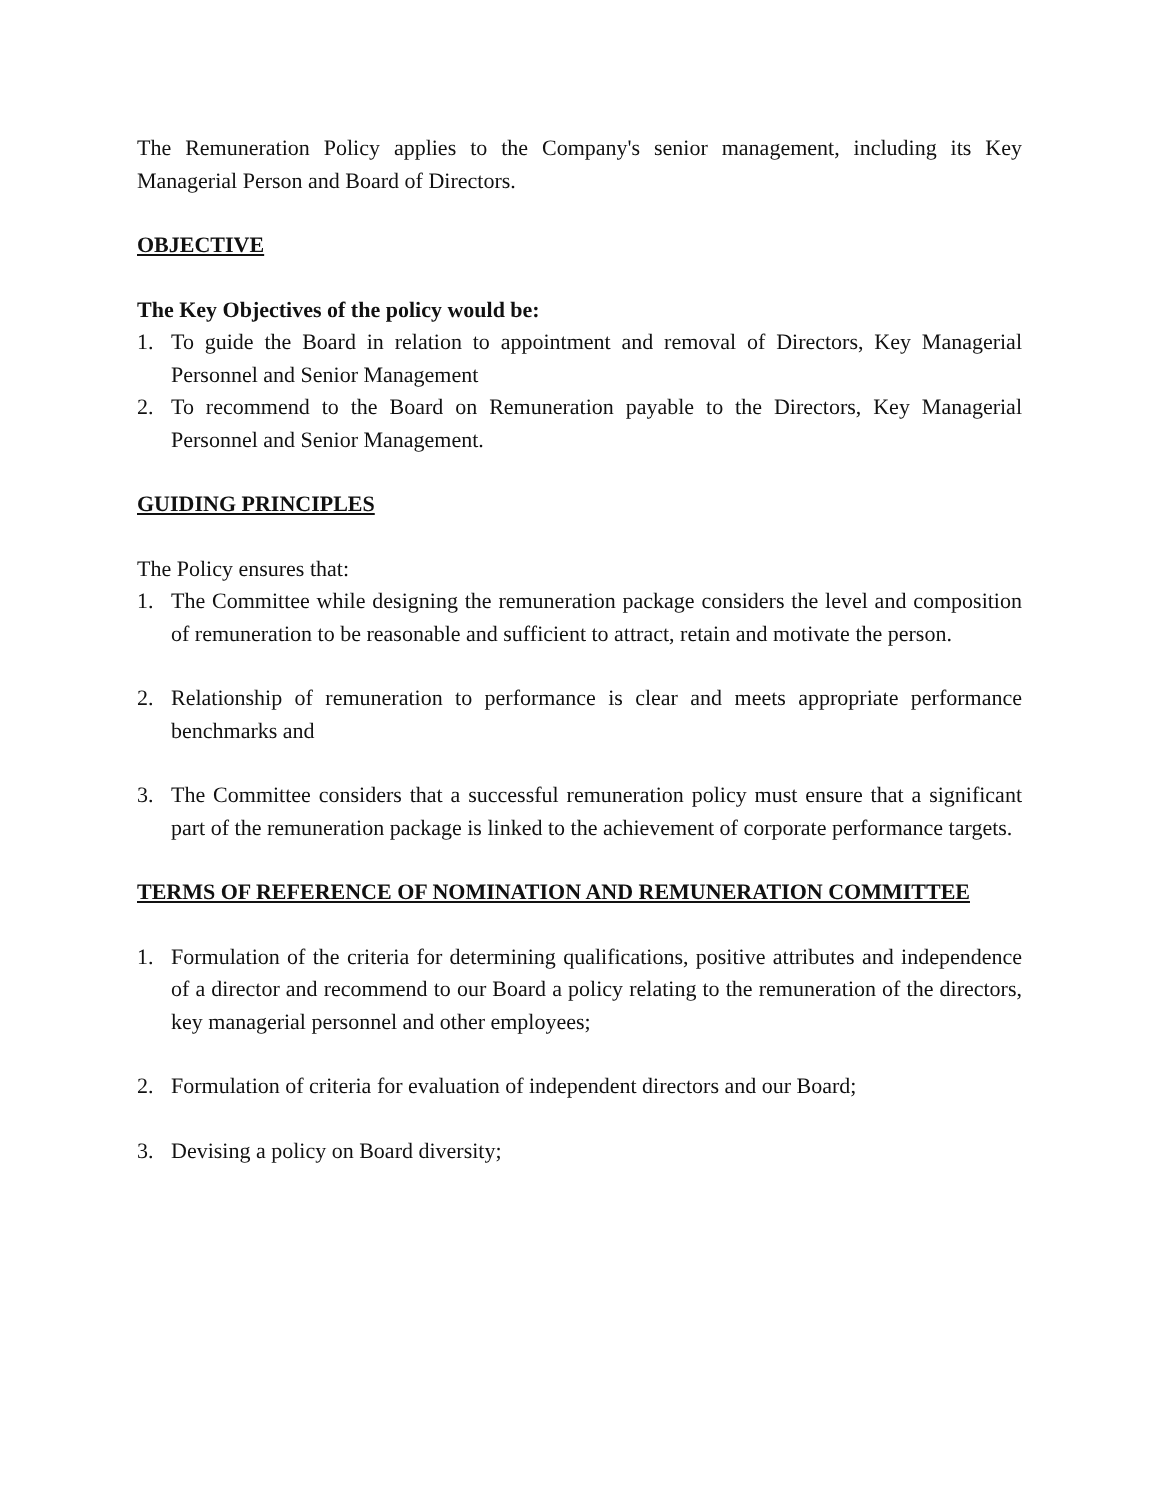The Remuneration Policy applies to the Company's senior management, including its Key Managerial Person and Board of Directors.
OBJECTIVE
The Key Objectives of the policy would be:
1. To guide the Board in relation to appointment and removal of Directors, Key Managerial Personnel and Senior Management
2. To recommend to the Board on Remuneration payable to the Directors, Key Managerial Personnel and Senior Management.
GUIDING PRINCIPLES
The Policy ensures that:
1. The Committee while designing the remuneration package considers the level and composition of remuneration to be reasonable and sufficient to attract, retain and motivate the person.
2. Relationship of remuneration to performance is clear and meets appropriate performance benchmarks and
3. The Committee considers that a successful remuneration policy must ensure that a significant part of the remuneration package is linked to the achievement of corporate performance targets.
TERMS OF REFERENCE OF NOMINATION AND REMUNERATION COMMITTEE
1. Formulation of the criteria for determining qualifications, positive attributes and independence of a director and recommend to our Board a policy relating to the remuneration of the directors, key managerial personnel and other employees;
2. Formulation of criteria for evaluation of independent directors and our Board;
3. Devising a policy on Board diversity;